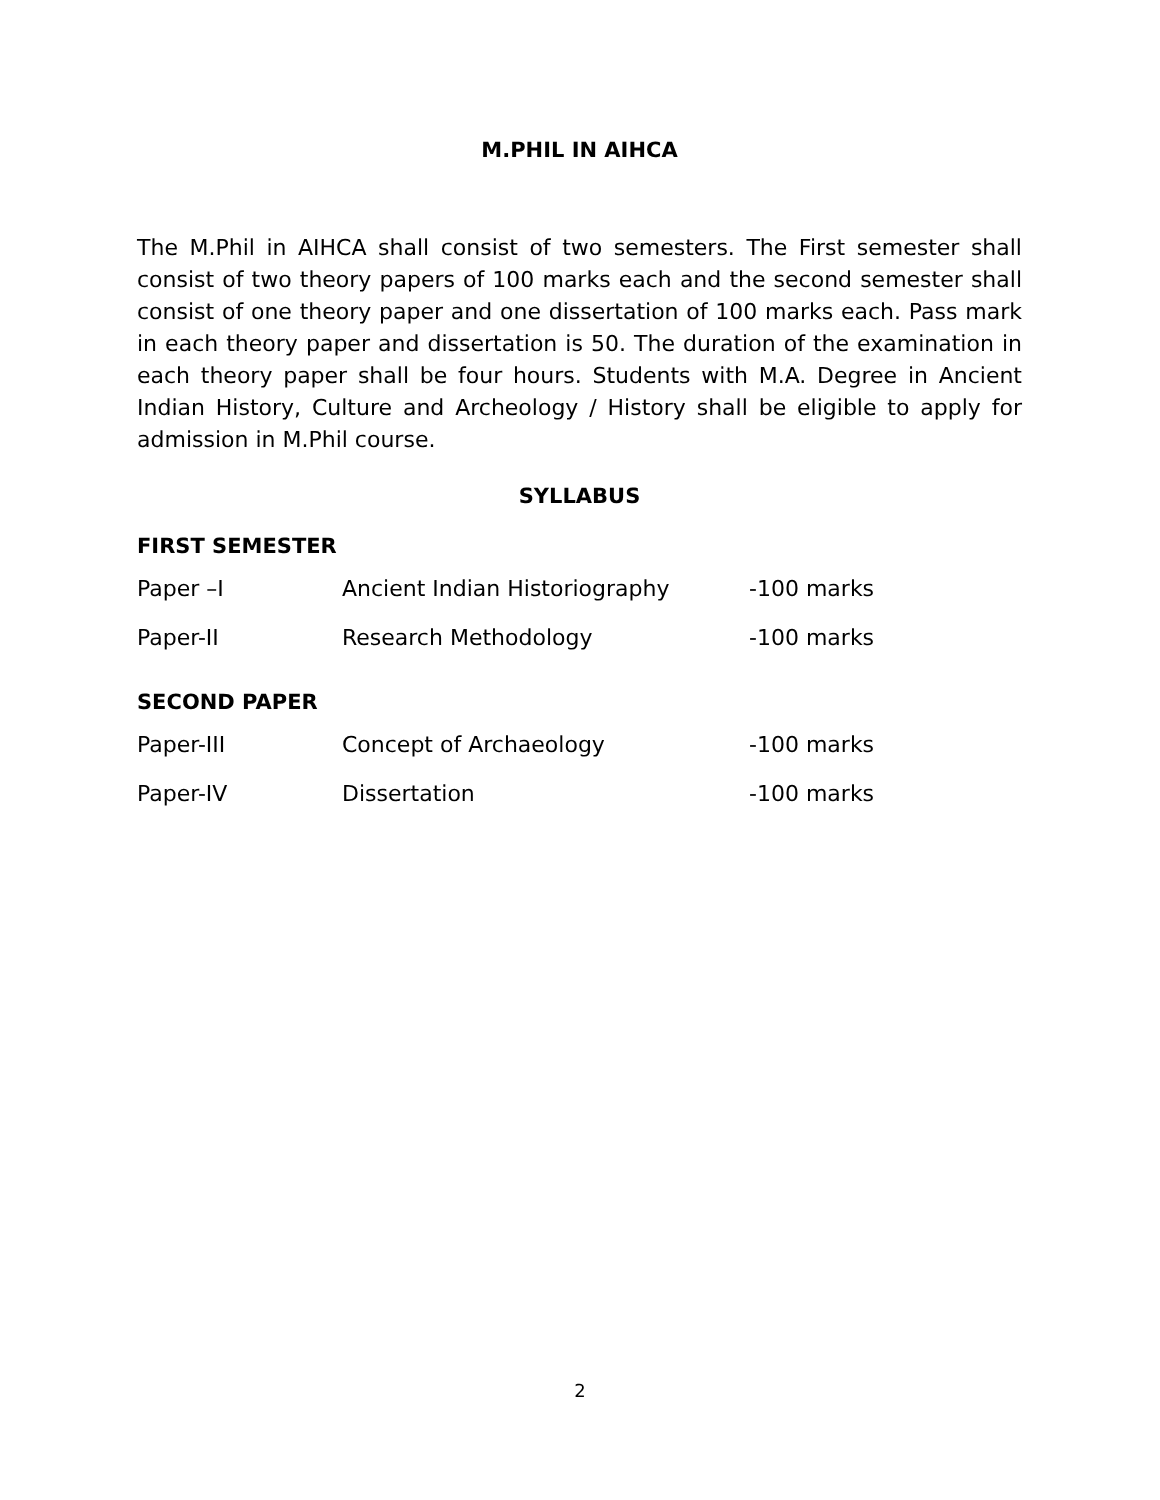M.PHIL IN AIHCA
The M.Phil in AIHCA shall consist of two semesters. The First semester shall consist of two theory papers of 100 marks each and the second semester shall consist of one theory paper and one dissertation of 100 marks each. Pass mark in each theory paper and dissertation is 50. The duration of the examination in each theory paper shall be four hours. Students with M.A. Degree in Ancient Indian History, Culture and Archeology / History shall be eligible to apply for admission in M.Phil course.
SYLLABUS
FIRST SEMESTER
| Paper –I | Ancient Indian Historiography | -100 marks |
| Paper-II | Research Methodology | -100 marks |
SECOND PAPER
| Paper-III | Concept of Archaeology | -100 marks |
| Paper-IV | Dissertation | -100 marks |
2